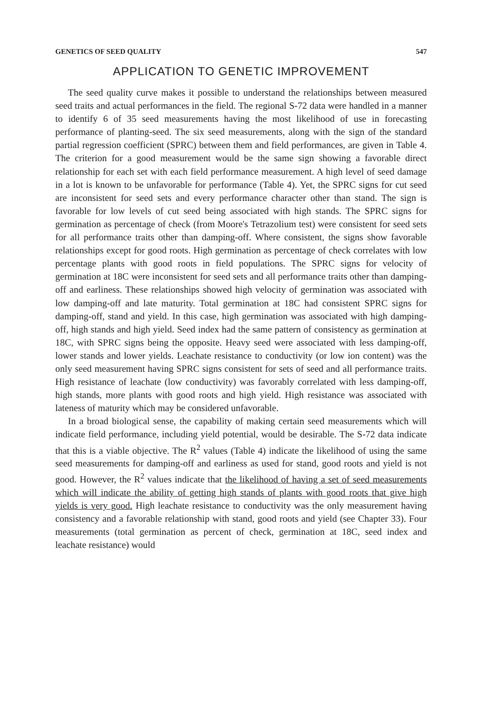GENETICS OF SEED QUALITY 547
APPLICATION TO GENETIC IMPROVEMENT
The seed quality curve makes it possible to understand the relationships between measured seed traits and actual performances in the field. The regional S-72 data were handled in a manner to identify 6 of 35 seed measurements having the most likelihood of use in forecasting performance of planting-seed. The six seed measurements, along with the sign of the standard partial regression coefficient (SPRC) between them and field performances, are given in Table 4. The criterion for a good measurement would be the same sign showing a favorable direct relationship for each set with each field performance measurement. A high level of seed damage in a lot is known to be unfavorable for performance (Table 4). Yet, the SPRC signs for cut seed are inconsistent for seed sets and every performance character other than stand. The sign is favorable for low levels of cut seed being associated with high stands. The SPRC signs for germination as percentage of check (from Moore's Tetrazolium test) were consistent for seed sets for all performance traits other than damping-off. Where consistent, the signs show favorable relationships except for good roots. High germination as percentage of check correlates with low percentage plants with good roots in field populations. The SPRC signs for velocity of germination at 18C were inconsistent for seed sets and all performance traits other than damping-off and earliness. These relationships showed high velocity of germination was associated with low damping-off and late maturity. Total germination at 18C had consistent SPRC signs for damping-off, stand and yield. In this case, high germination was associated with high damping-off, high stands and high yield. Seed index had the same pattern of consistency as germination at 18C, with SPRC signs being the opposite. Heavy seed were associated with less damping-off, lower stands and lower yields. Leachate resistance to conductivity (or low ion content) was the only seed measurement having SPRC signs consistent for sets of seed and all performance traits. High resistance of leachate (low conductivity) was favorably correlated with less damping-off, high stands, more plants with good roots and high yield. High resistance was associated with lateness of maturity which may be considered unfavorable.
In a broad biological sense, the capability of making certain seed measurements which will indicate field performance, including yield potential, would be desirable. The S-72 data indicate that this is a viable objective. The R<sup>2</sup> values (Table 4) indicate the likelihood of using the same seed measurements for damping-off and earliness as used for stand, good roots and yield is not good. However, the R<sup>2</sup> values indicate that the likelihood of having a set of seed measurements which will indicate the ability of getting high stands of plants with good roots that give high yields is very good. High leachate resistance to conductivity was the only measurement having consistency and a favorable relationship with stand, good roots and yield (see Chapter 33). Four measurements (total germination as percent of check, germination at 18C, seed index and leachate resistance) would